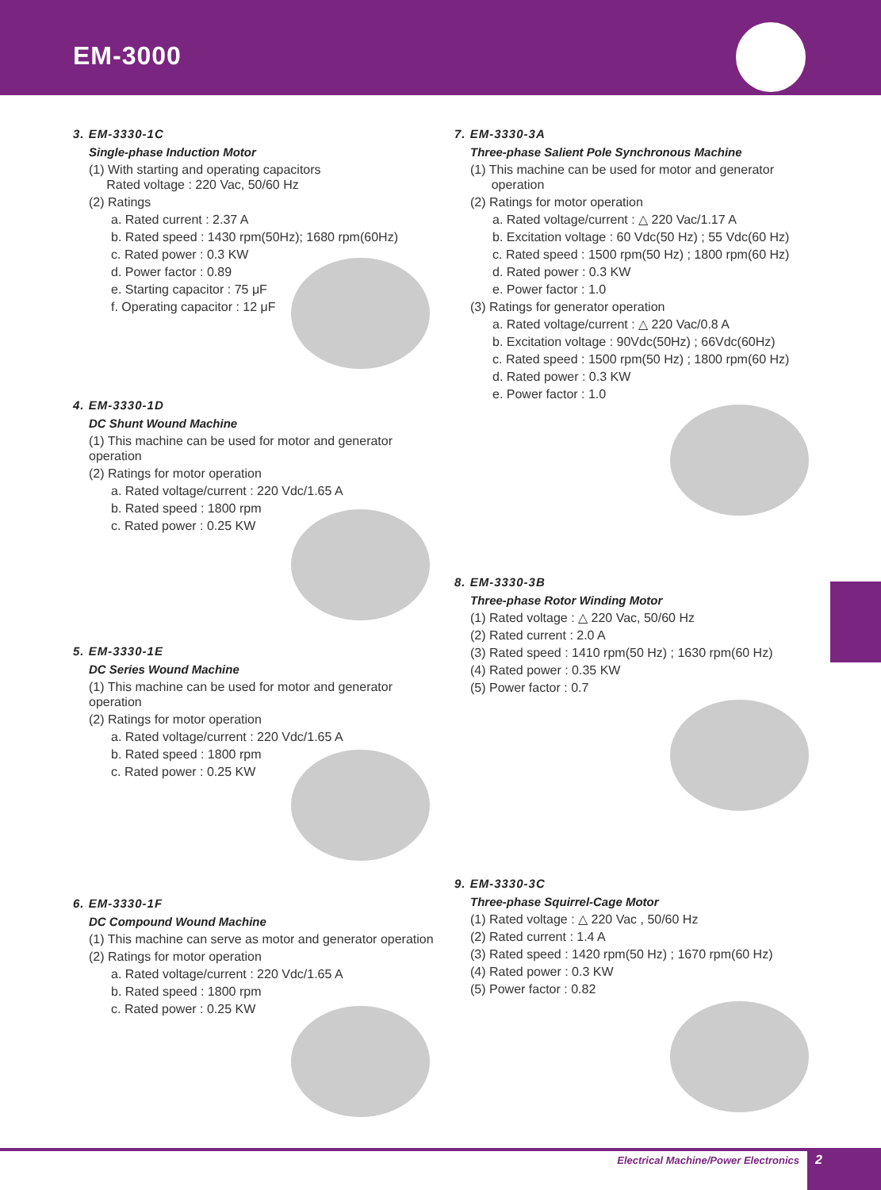EM-3000
3. EM-3330-1C
Single-phase Induction Motor
(1) With starting and operating capacitors
Rated voltage : 220 Vac, 50/60 Hz
(2) Ratings
a. Rated current : 2.37 A
b. Rated speed : 1430 rpm(50Hz); 1680 rpm(60Hz)
c. Rated power : 0.3 KW
d. Power factor : 0.89
e. Starting capacitor : 75 μF
f. Operating capacitor : 12 μF
4. EM-3330-1D
DC Shunt Wound Machine
(1) This machine can be used for motor and generator operation
(2) Ratings for motor operation
a. Rated voltage/current : 220 Vdc/1.65 A
b. Rated speed : 1800 rpm
c. Rated power : 0.25 KW
5. EM-3330-1E
DC Series Wound Machine
(1) This machine can be used for motor and generator operation
(2) Ratings for motor operation
a. Rated voltage/current : 220 Vdc/1.65 A
b. Rated speed : 1800 rpm
c. Rated power : 0.25 KW
6. EM-3330-1F
DC Compound Wound Machine
(1) This machine can serve as motor and generator operation
(2) Ratings for motor operation
a. Rated voltage/current : 220 Vdc/1.65 A
b. Rated speed : 1800 rpm
c. Rated power : 0.25 KW
7. EM-3330-3A
Three-phase Salient Pole Synchronous Machine
(1) This machine can be used for motor and generator
operation
(2) Ratings for motor operation
a. Rated voltage/current : △ 220 Vac/1.17 A
b. Excitation voltage : 60 Vdc(50 Hz) ; 55 Vdc(60 Hz)
c. Rated speed : 1500 rpm(50 Hz) ; 1800 rpm(60 Hz)
d. Rated power : 0.3 KW
e. Power factor : 1.0
(3) Ratings for generator operation
a. Rated voltage/current : △ 220 Vac/0.8 A
b. Excitation voltage : 90Vdc(50Hz) ; 66Vdc(60Hz)
c. Rated speed : 1500 rpm(50 Hz) ; 1800 rpm(60 Hz)
d. Rated power : 0.3 KW
e. Power factor : 1.0
8. EM-3330-3B
Three-phase Rotor Winding Motor
(1) Rated voltage : △ 220 Vac, 50/60 Hz
(2) Rated current : 2.0 A
(3) Rated speed : 1410 rpm(50 Hz) ; 1630 rpm(60 Hz)
(4) Rated power : 0.35 KW
(5) Power factor : 0.7
9. EM-3330-3C
Three-phase Squirrel-Cage Motor
(1) Rated voltage : △ 220 Vac , 50/60 Hz
(2) Rated current : 1.4 A
(3) Rated speed : 1420 rpm(50 Hz) ; 1670 rpm(60 Hz)
(4) Rated power : 0.3 KW
(5) Power factor : 0.82
Electrical Machine/Power Electronics
2